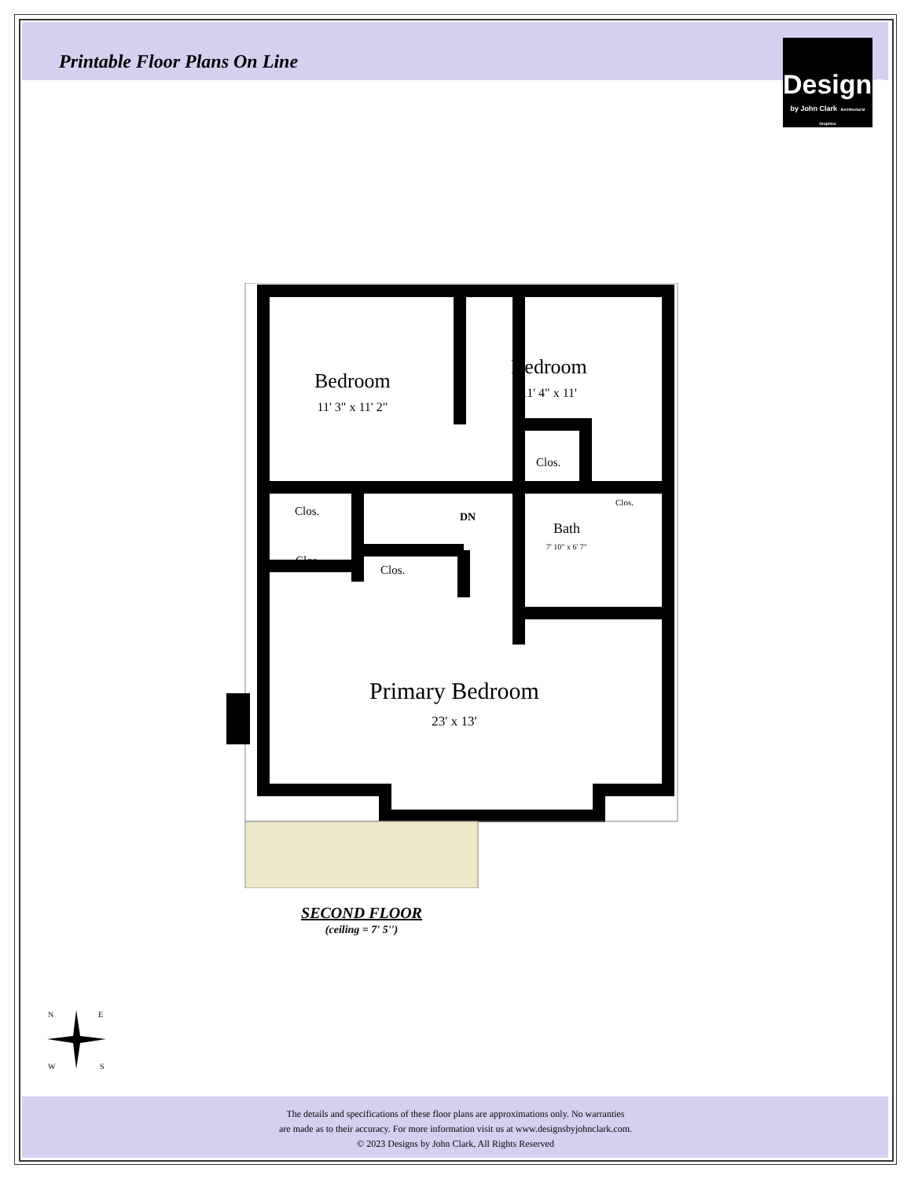Printable Floor Plans On Line
Designs
by John Clark Architectural Graphics
Bedroom
11' 3" x 11' 2"
Bedroom
11' 4" x 11'
Clos.
Clos.
Clos. DN
Bath
7' 10" x 6' 7"
Clos.
Clos.
Primary Bedroom
23' x 13'
SECOND FLOOR
(ceiling = 7' 5'')
N
E
W
S
The details and specifications of these floor plans are approximations only. No warranties
are made as to their accuracy. For more information visit us at www.designsbyjohnclark.com.
© 2023 Designs by John Clark, All Rights Reserved